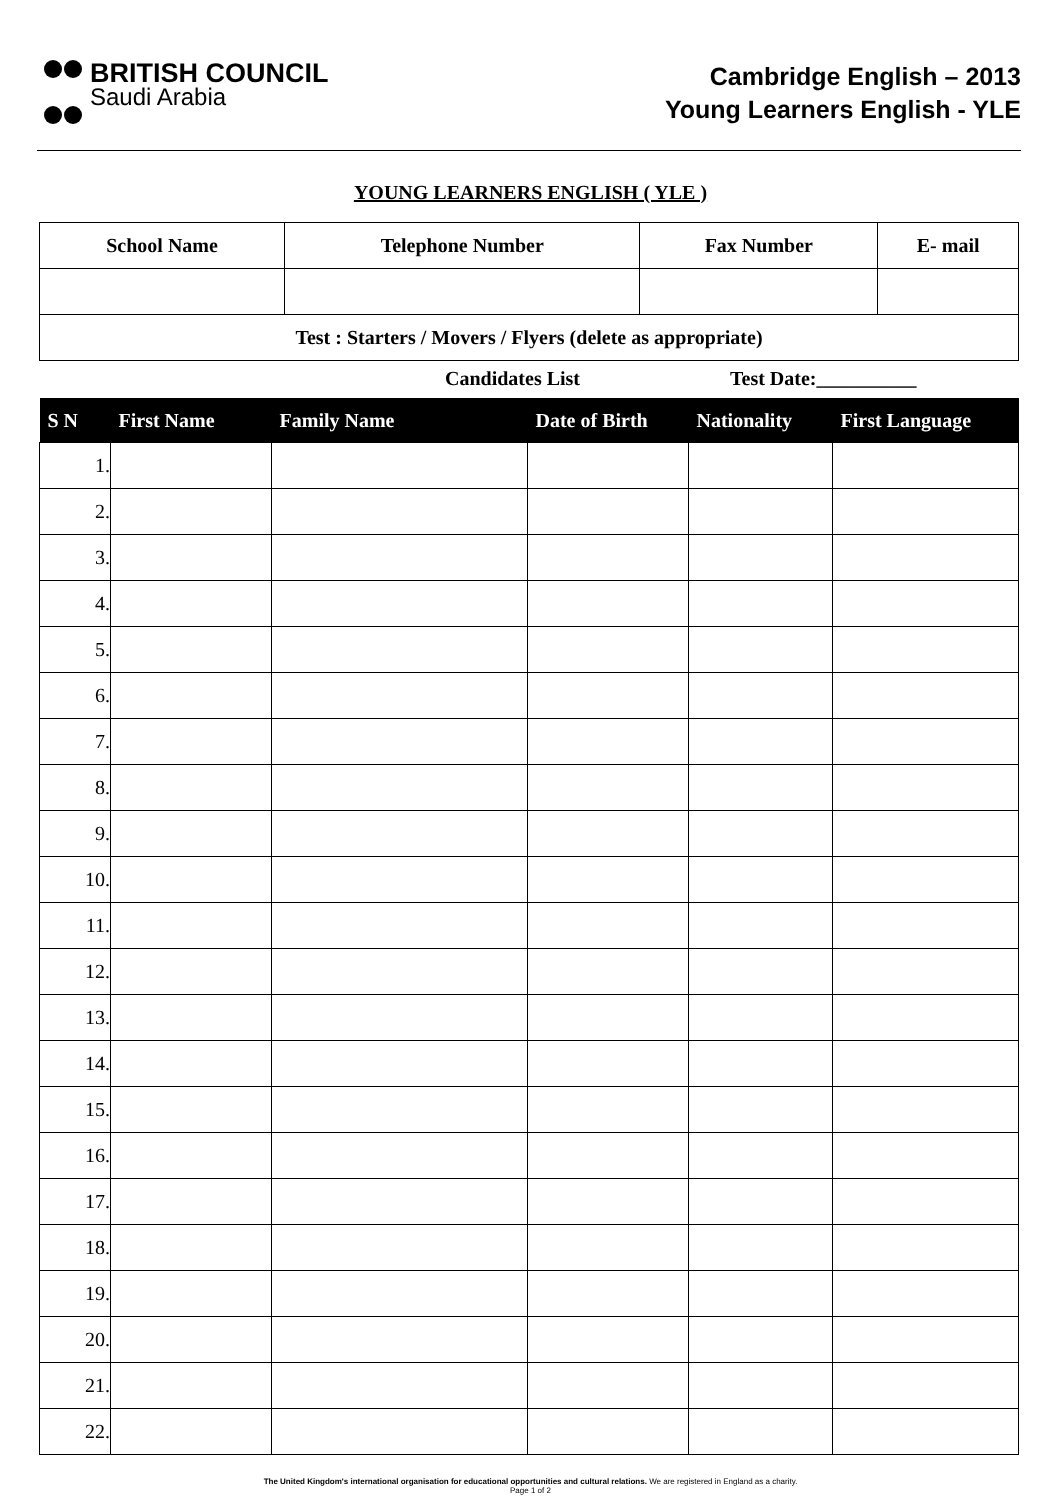BRITISH COUNCIL
Saudi Arabia
Cambridge English – 2013
Young Learners English - YLE
YOUNG LEARNERS ENGLISH ( YLE )
| School Name | Telephone Number | Fax Number | E- mail |
| --- | --- | --- | --- |
| Test : Starters / Movers / Flyers (delete as appropriate) | | | |
Candidates List Test Date:__________
| S N | First Name | Family Name | Date of Birth | Nationality | First Language |
| --- | --- | --- | --- | --- | --- |
| 1. | | | | | |
| 2. | | | | | |
| 3. | | | | | |
| 4. | | | | | |
| 5. | | | | | |
| 6. | | | | | |
| 7. | | | | | |
| 8. | | | | | |
| 9. | | | | | |
| 10. | | | | | |
| 11. | | | | | |
| 12. | | | | | |
| 13. | | | | | |
| 14. | | | | | |
| 15. | | | | | |
| 16. | | | | | |
| 17. | | | | | |
| 18. | | | | | |
| 19. | | | | | |
| 20. | | | | | |
| 21. | | | | | |
| 22. | | | | | |
The United Kingdom's international organisation for educational opportunities and cultural relations. We are registered in England as a charity.
Page 1 of 2